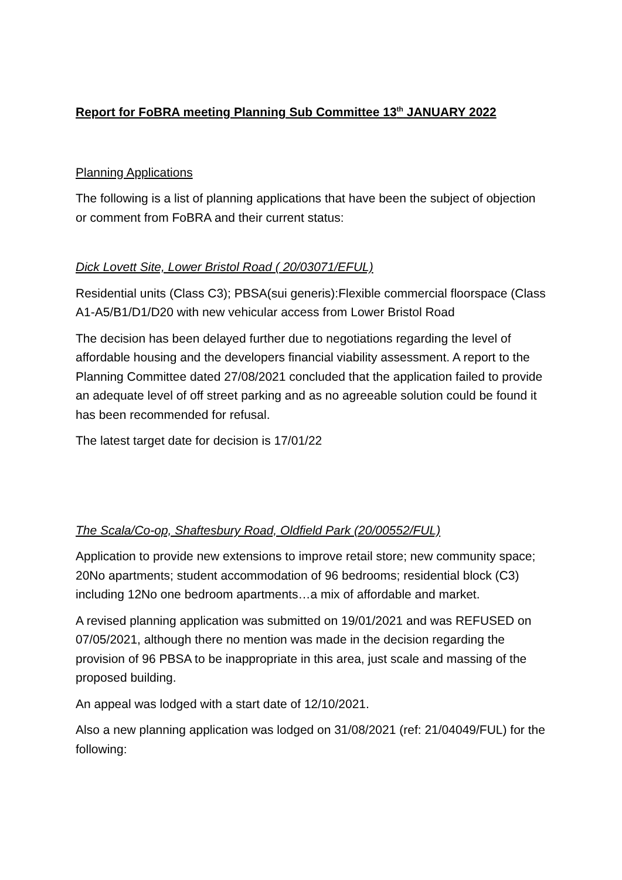Report for FoBRA meeting Planning Sub Committee 13<sup>th</sup> JANUARY 2022
Planning Applications
The following is a list of planning applications that have been the subject of objection or comment from FoBRA and their current status:
Dick Lovett Site, Lower Bristol Road ( 20/03071/EFUL)
Residential units (Class C3); PBSA(sui generis):Flexible commercial floorspace (Class A1-A5/B1/D1/D20 with new vehicular access from Lower Bristol Road
The decision has been delayed further due to negotiations regarding the level of affordable housing and the developers financial viability assessment. A report to the Planning Committee dated 27/08/2021 concluded that the application failed to provide an adequate level of off street parking and as no agreeable solution could be found it has been recommended for refusal.
The latest target date for decision is 17/01/22
The Scala/Co-op, Shaftesbury Road, Oldfield Park (20/00552/FUL)
Application to provide new extensions to improve retail store; new community space; 20No apartments; student accommodation of 96 bedrooms; residential block (C3) including 12No one bedroom apartments…a mix of affordable and market.
A revised planning application was submitted on 19/01/2021 and was REFUSED on 07/05/2021, although there no mention was made in the decision regarding the provision of 96 PBSA to be inappropriate in this area, just scale and massing of the proposed building.
An appeal was lodged with a start date of 12/10/2021.
Also a new planning application was lodged on 31/08/2021 (ref: 21/04049/FUL) for the following: